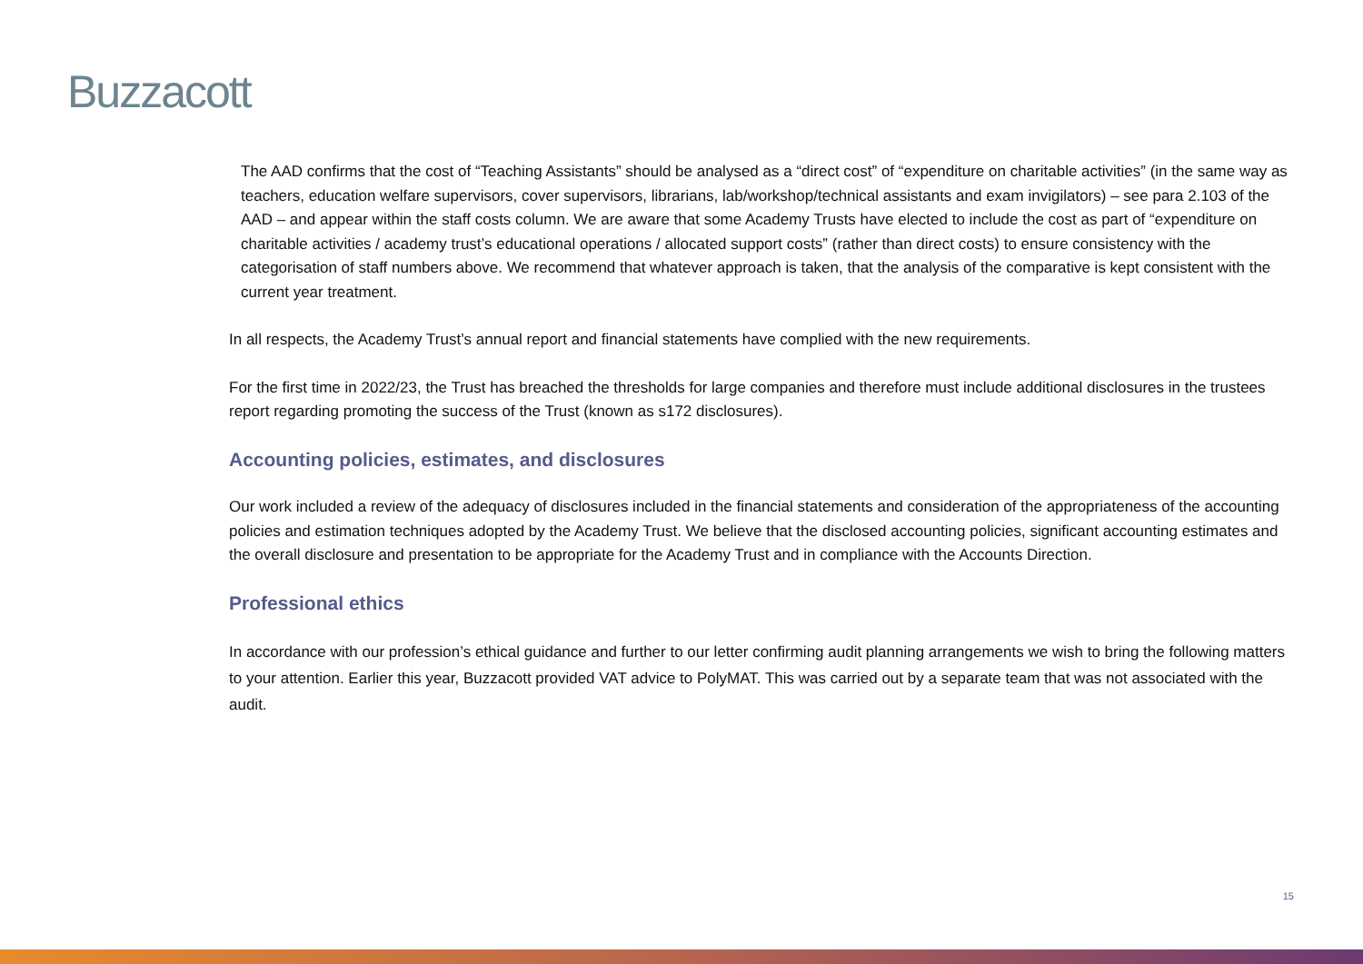Buzzacott
The AAD confirms that the cost of “Teaching Assistants” should be analysed as a “direct cost” of “expenditure on charitable activities” (in the same way as teachers, education welfare supervisors, cover supervisors, librarians, lab/workshop/technical assistants and exam invigilators) – see para 2.103 of the AAD – and appear within the staff costs column. We are aware that some Academy Trusts have elected to include the cost as part of “expenditure on charitable activities / academy trust’s educational operations / allocated support costs” (rather than direct costs) to ensure consistency with the categorisation of staff numbers above. We recommend that whatever approach is taken, that the analysis of the comparative is kept consistent with the current year treatment.
In all respects, the Academy Trust’s annual report and financial statements have complied with the new requirements.
For the first time in 2022/23, the Trust has breached the thresholds for large companies and therefore must include additional disclosures in the trustees report regarding promoting the success of the Trust (known as s172 disclosures).
Accounting policies, estimates, and disclosures
Our work included a review of the adequacy of disclosures included in the financial statements and consideration of the appropriateness of the accounting policies and estimation techniques adopted by the Academy Trust. We believe that the disclosed accounting policies, significant accounting estimates and the overall disclosure and presentation to be appropriate for the Academy Trust and in compliance with the Accounts Direction.
Professional ethics
In accordance with our profession’s ethical guidance and further to our letter confirming audit planning arrangements we wish to bring the following matters to your attention. Earlier this year, Buzzacott provided VAT advice to PolyMAT. This was carried out by a separate team that was not associated with the audit.
15